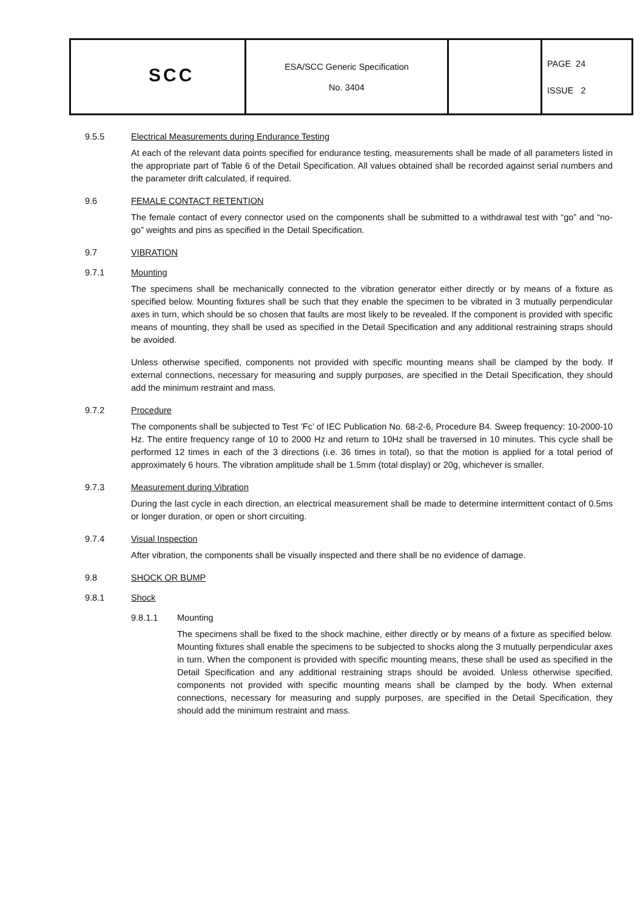| SCC | ESA/SCC Generic Specification No. 3404 | | PAGE 24 ISSUE 2 |
9.5.5 Electrical Measurements during Endurance Testing
At each of the relevant data points specified for endurance testing, measurements shall be made of all parameters listed in the appropriate part of Table 6 of the Detail Specification. All values obtained shall be recorded against serial numbers and the parameter drift calculated, if required.
9.6 FEMALE CONTACT RETENTION
The female contact of every connector used on the components shall be submitted to a withdrawal test with “go” and “no-go” weights and pins as specified in the Detail Specification.
9.7 VIBRATION
9.7.1 Mounting
The specimens shall be mechanically connected to the vibration generator either directly or by means of a fixture as specified below. Mounting fixtures shall be such that they enable the specimen to be vibrated in 3 mutually perpendicular axes in turn, which should be so chosen that faults are most likely to be revealed. If the component is provided with specific means of mounting, they shall be used as specified in the Detail Specification and any additional restraining straps should be avoided.
Unless otherwise specified, components not provided with specific mounting means shall be clamped by the body. If external connections, necessary for measuring and supply purposes, are specified in the Detail Specification, they should add the minimum restraint and mass.
9.7.2 Procedure
The components shall be subjected to Test ’Fc’ of IEC Publication No. 68-2-6, Procedure B4. Sweep frequency: 10-2000-10 Hz. The entire frequency range of 10 to 2000 Hz and return to 10Hz shall be traversed in 10 minutes. This cycle shall be performed 12 times in each of the 3 directions (i.e. 36 times in total), so that the motion is applied for a total period of approximately 6 hours. The vibration amplitude shall be 1.5mm (total display) or 20g, whichever is smaller.
9.7.3 Measurement during Vibration
During the last cycle in each direction, an electrical measurement shall be made to determine intermittent contact of 0.5ms or longer duration, or open or short circuiting.
9.7.4 Visual Inspection
After vibration, the components shall be visually inspected and there shall be no evidence of damage.
9.8 SHOCK OR BUMP
9.8.1 Shock
9.8.1.1 Mounting
The specimens shall be fixed to the shock machine, either directly or by means of a fixture as specified below. Mounting fixtures shall enable the specimens to be subjected to shocks along the 3 mutually perpendicular axes in turn. When the component is provided with specific mounting means, these shall be used as specified in the Detail Specification and any additional restraining straps should be avoided. Unless otherwise specified, components not provided with specific mounting means shall be clamped by the body. When external connections, necessary for measuring and supply purposes, are specified in the Detail Specification, they should add the minimum restraint and mass.